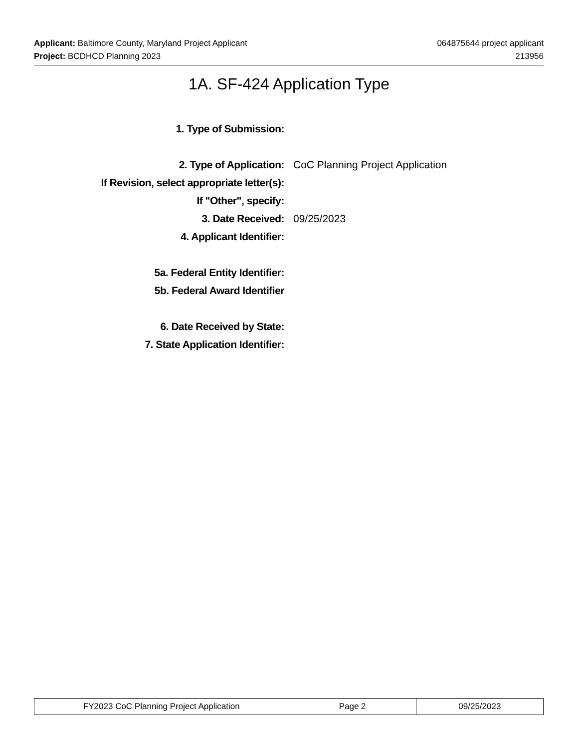Applicant: Baltimore County, Maryland Project Applicant
Project: BCDHCD Planning 2023
064875644 project applicant
213956
1A. SF-424 Application Type
1. Type of Submission:
2. Type of Application: CoC Planning Project Application
If Revision, select appropriate letter(s):
If "Other", specify:
3. Date Received: 09/25/2023
4. Applicant Identifier:
5a. Federal Entity Identifier:
5b. Federal Award Identifier
6. Date Received by State:
7. State Application Identifier:
| FY2023 CoC Planning Project Application | Page 2 | 09/25/2023 |